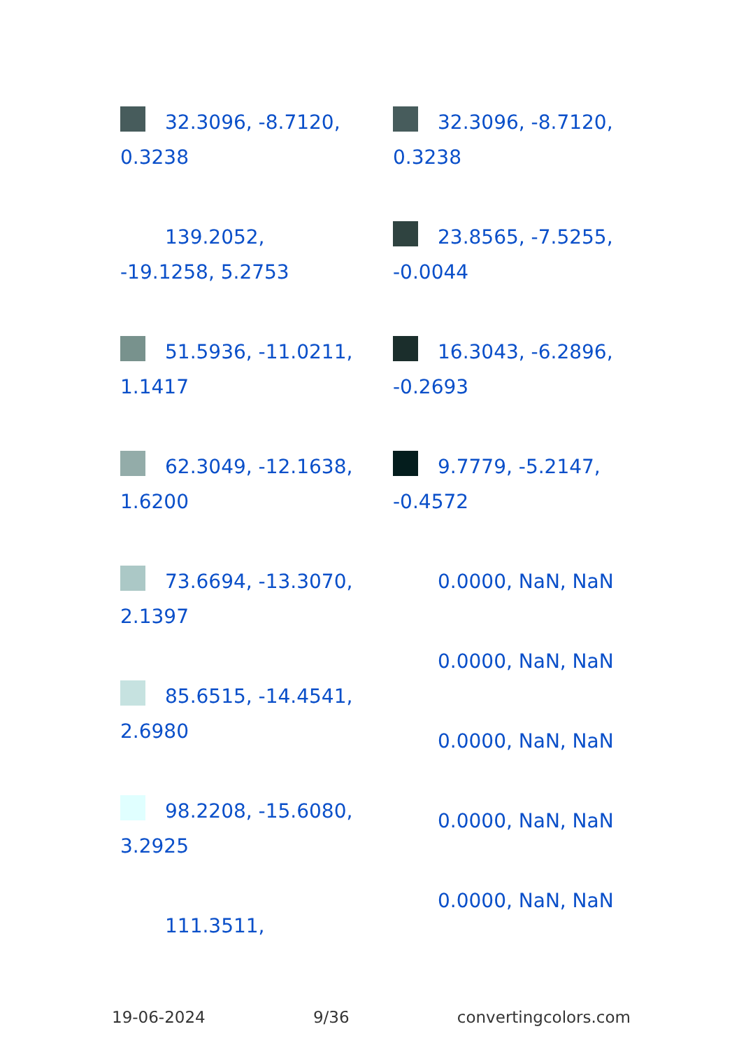32.3096, -8.7120, 0.3238
139.2052, -19.1258, 5.2753
51.5936, -11.0211, 1.1417
62.3049, -12.1638, 1.6200
73.6694, -13.3070, 2.1397
85.6515, -14.4541, 2.6980
98.2208, -15.6080, 3.2925
111.3511,
32.3096, -8.7120, 0.3238
23.8565, -7.5255, -0.0044
16.3043, -6.2896, -0.2693
9.7779, -5.2147, -0.4572
0.0000, NaN, NaN
0.0000, NaN, NaN
0.0000, NaN, NaN
0.0000, NaN, NaN
0.0000, NaN, NaN
19-06-2024 9/36 convertingcolors.com